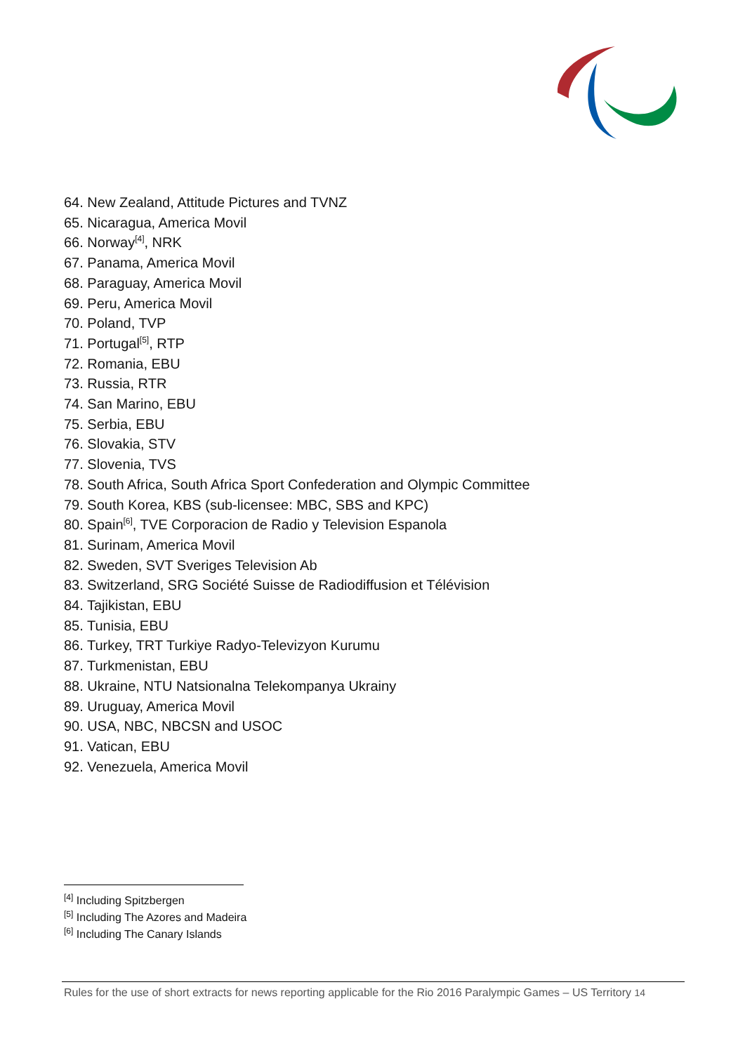64. New Zealand, Attitude Pictures and TVNZ
65. Nicaragua, America Movil
66. Norway<sup>[4]</sup>, NRK
67. Panama, America Movil
68. Paraguay, America Movil
69. Peru, America Movil
70. Poland, TVP
71. Portugal<sup>[5]</sup>, RTP
72. Romania, EBU
73. Russia, RTR
74. San Marino, EBU
75. Serbia, EBU
76. Slovakia, STV
77. Slovenia, TVS
78. South Africa, South Africa Sport Confederation and Olympic Committee
79. South Korea, KBS (sub-licensee: MBC, SBS and KPC)
80. Spain<sup>[6]</sup>, TVE Corporacion de Radio y Television Espanola
81. Surinam, America Movil
82. Sweden, SVT Sveriges Television Ab
83. Switzerland, SRG Société Suisse de Radiodiffusion et Télévision
84. Tajikistan, EBU
85. Tunisia, EBU
86. Turkey, TRT Turkiye Radyo-Televizyon Kurumu
87. Turkmenistan, EBU
88. Ukraine, NTU Natsionalna Telekompanya Ukrainy
89. Uruguay, America Movil
90. USA, NBC, NBCSN and USOC
91. Vatican, EBU
92. Venezuela, America Movil
<sup>[4]</sup> Including Spitzbergen
<sup>[5]</sup> Including The Azores and Madeira
<sup>[6]</sup> Including The Canary Islands
Rules for the use of short extracts for news reporting applicable for the Rio 2016 Paralympic Games – US Territory 14